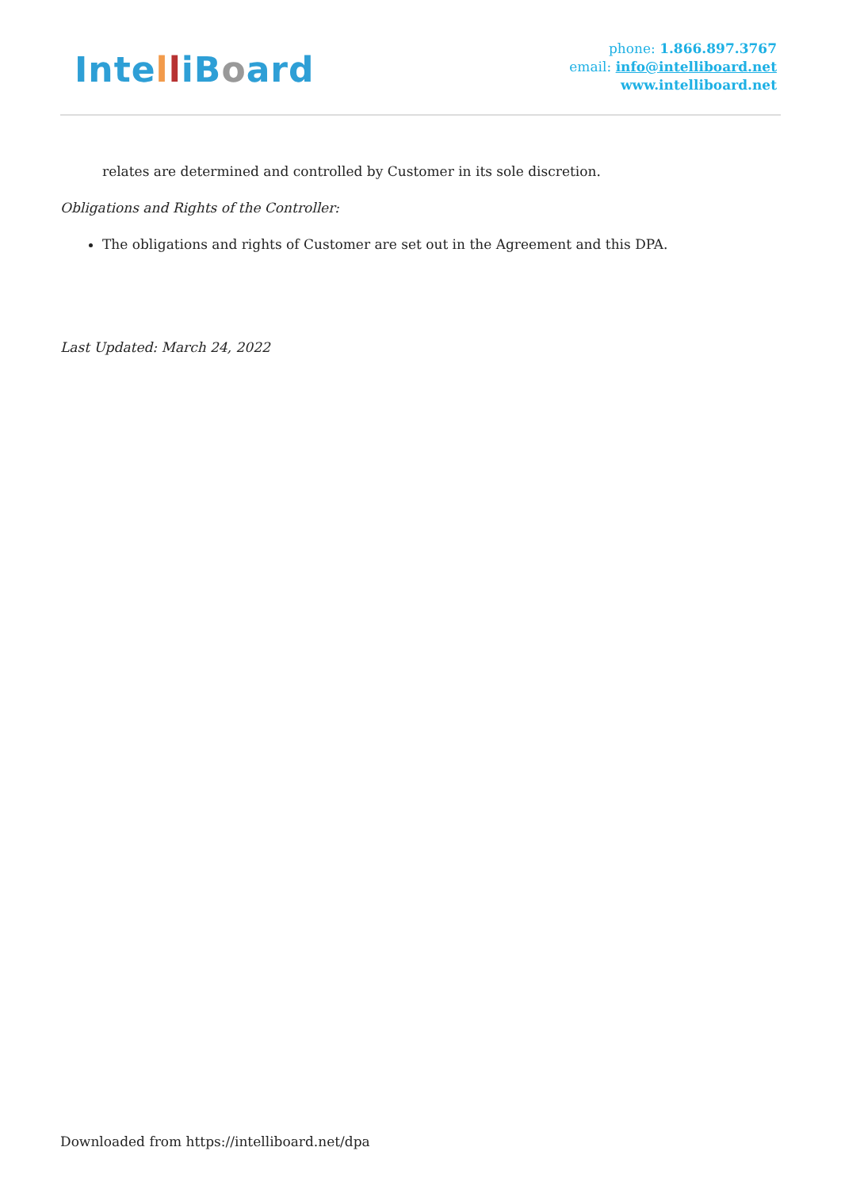IntelliBoard
phone: 1.866.897.3767
email: info@intelliboard.net
www.intelliboard.net
relates are determined and controlled by Customer in its sole discretion.
Obligations and Rights of the Controller:
The obligations and rights of Customer are set out in the Agreement and this DPA.
Last Updated: March 24, 2022
Downloaded from https://intelliboard.net/dpa